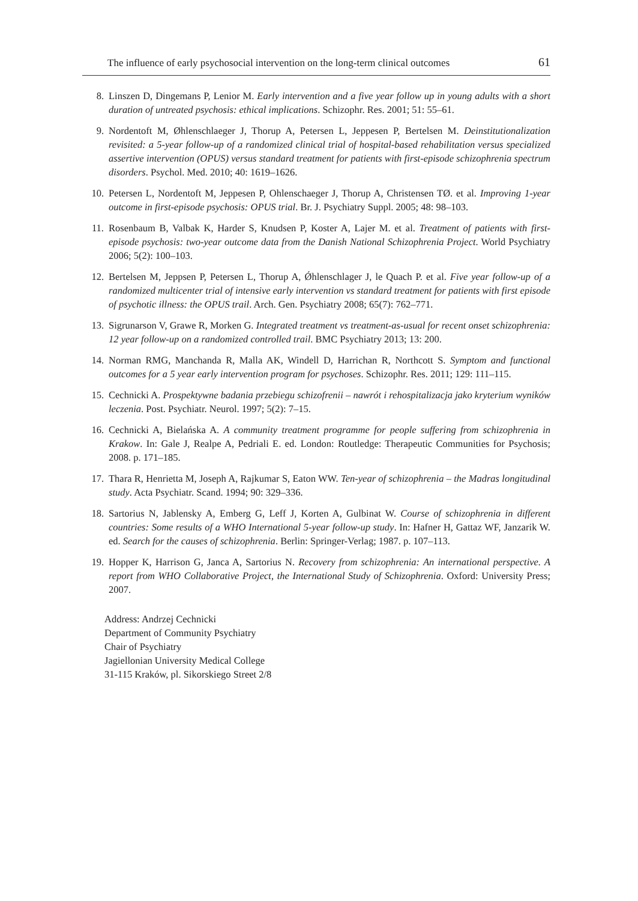The influence of early psychosocial intervention on the long-term clinical outcomes 61
8. Linszen D, Dingemans P, Lenior M. Early intervention and a five year follow up in young adults with a short duration of untreated psychosis: ethical implications. Schizophr. Res. 2001; 51: 55–61.
9. Nordentoft M, Øhlenschlaeger J, Thorup A, Petersen L, Jeppesen P, Bertelsen M. Deinstitutionalization revisited: a 5-year follow-up of a randomized clinical trial of hospital-based rehabilitation versus specialized assertive intervention (OPUS) versus standard treatment for patients with first-episode schizophrenia spectrum disorders. Psychol. Med. 2010; 40: 1619–1626.
10. Petersen L, Nordentoft M, Jeppesen P, Ohlenschaeger J, Thorup A, Christensen TØ. et al. Improving 1-year outcome in first-episode psychosis: OPUS trial. Br. J. Psychiatry Suppl. 2005; 48: 98–103.
11. Rosenbaum B, Valbak K, Harder S, Knudsen P, Koster A, Lajer M. et al. Treatment of patients with first-episode psychosis: two-year outcome data from the Danish National Schizophrenia Project. World Psychiatry 2006; 5(2): 100–103.
12. Bertelsen M, Jeppsen P, Petersen L, Thorup A, Ǿhlenschlager J, le Quach P. et al. Five year follow-up of a randomized multicenter trial of intensive early intervention vs standard treatment for patients with first episode of psychotic illness: the OPUS trail. Arch. Gen. Psychiatry 2008; 65(7): 762–771.
13. Sigrunarson V, Grawe R, Morken G. Integrated treatment vs treatment-as-usual for recent onset schizophrenia: 12 year follow-up on a randomized controlled trail. BMC Psychiatry 2013; 13: 200.
14. Norman RMG, Manchanda R, Malla AK, Windell D, Harrichan R, Northcott S. Symptom and functional outcomes for a 5 year early intervention program for psychoses. Schizophr. Res. 2011; 129: 111–115.
15. Cechnicki A. Prospektywne badania przebiegu schizofrenii – nawrót i rehospitalizacja jako kryterium wyników leczenia. Post. Psychiatr. Neurol. 1997; 5(2): 7–15.
16. Cechnicki A, Bielańska A. A community treatment programme for people suffering from schizophrenia in Krakow. In: Gale J, Realpe A, Pedriali E. ed. London: Routledge: Therapeutic Communities for Psychosis; 2008. p. 171–185.
17. Thara R, Henrietta M, Joseph A, Rajkumar S, Eaton WW. Ten-year of schizophrenia – the Madras longitudinal study. Acta Psychiatr. Scand. 1994; 90: 329–336.
18. Sartorius N, Jablensky A, Emberg G, Leff J, Korten A, Gulbinat W. Course of schizophrenia in different countries: Some results of a WHO International 5-year follow-up study. In: Hafner H, Gattaz WF, Janzarik W. ed. Search for the causes of schizophrenia. Berlin: Springer-Verlag; 1987. p. 107–113.
19. Hopper K, Harrison G, Janca A, Sartorius N. Recovery from schizophrenia: An international perspective. A report from WHO Collaborative Project, the International Study of Schizophrenia. Oxford: University Press; 2007.
Address: Andrzej Cechnicki
Department of Community Psychiatry
Chair of Psychiatry
Jagiellonian University Medical College
31-115 Kraków, pl. Sikorskiego Street 2/8